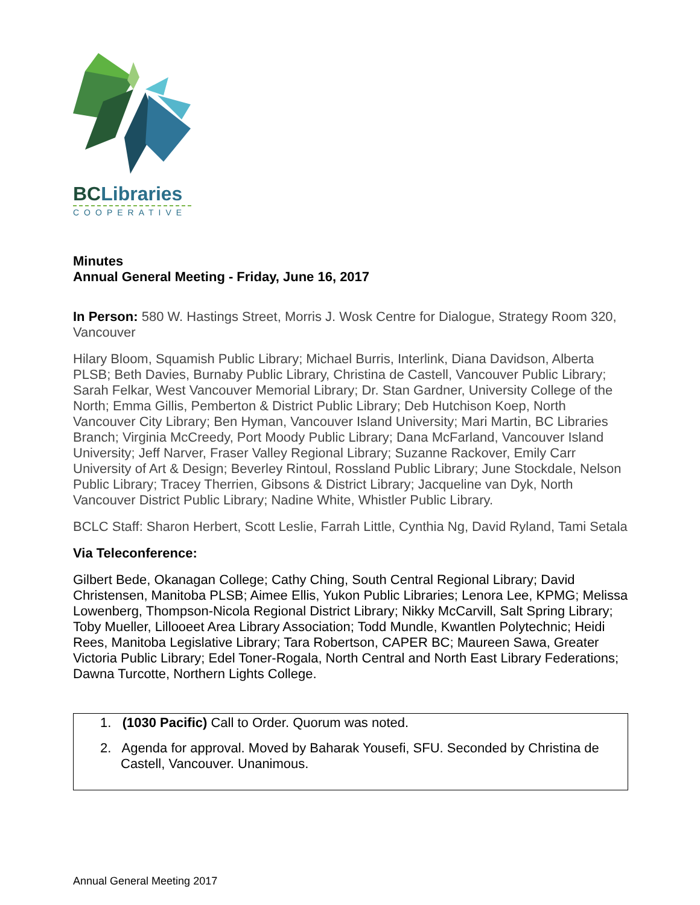BCLibraries
COOPERATIVE
Minutes
Annual General Meeting - Friday, June 16, 2017
In Person: 580 W. Hastings Street, Morris J. Wosk Centre for Dialogue, Strategy Room 320, Vancouver
Hilary Bloom, Squamish Public Library; Michael Burris, Interlink, Diana Davidson, Alberta PLSB; Beth Davies, Burnaby Public Library, Christina de Castell, Vancouver Public Library; Sarah Felkar, West Vancouver Memorial Library; Dr. Stan Gardner, University College of the North; Emma Gillis, Pemberton & District Public Library; Deb Hutchison Koep, North Vancouver City Library; Ben Hyman, Vancouver Island University; Mari Martin, BC Libraries Branch; Virginia McCreedy, Port Moody Public Library; Dana McFarland, Vancouver Island University; Jeff Narver, Fraser Valley Regional Library; Suzanne Rackover, Emily Carr University of Art & Design; Beverley Rintoul, Rossland Public Library; June Stockdale, Nelson Public Library; Tracey Therrien, Gibsons & District Library; Jacqueline van Dyk, North Vancouver District Public Library; Nadine White, Whistler Public Library.
BCLC Staff: Sharon Herbert, Scott Leslie, Farrah Little, Cynthia Ng, David Ryland, Tami Setala
Via Teleconference:
Gilbert Bede, Okanagan College; Cathy Ching, South Central Regional Library; David Christensen, Manitoba PLSB; Aimee Ellis, Yukon Public Libraries; Lenora Lee, KPMG; Melissa Lowenberg, Thompson-Nicola Regional District Library; Nikky McCarvill, Salt Spring Library; Toby Mueller, Lillooeet Area Library Association; Todd Mundle, Kwantlen Polytechnic; Heidi Rees, Manitoba Legislative Library; Tara Robertson, CAPER BC; Maureen Sawa, Greater Victoria Public Library; Edel Toner-Rogala, North Central and North East Library Federations; Dawna Turcotte, Northern Lights College.
1. (1030 Pacific) Call to Order. Quorum was noted.
2. Agenda for approval. Moved by Baharak Yousefi, SFU. Seconded by Christina de Castell, Vancouver. Unanimous.
Annual General Meeting 2017